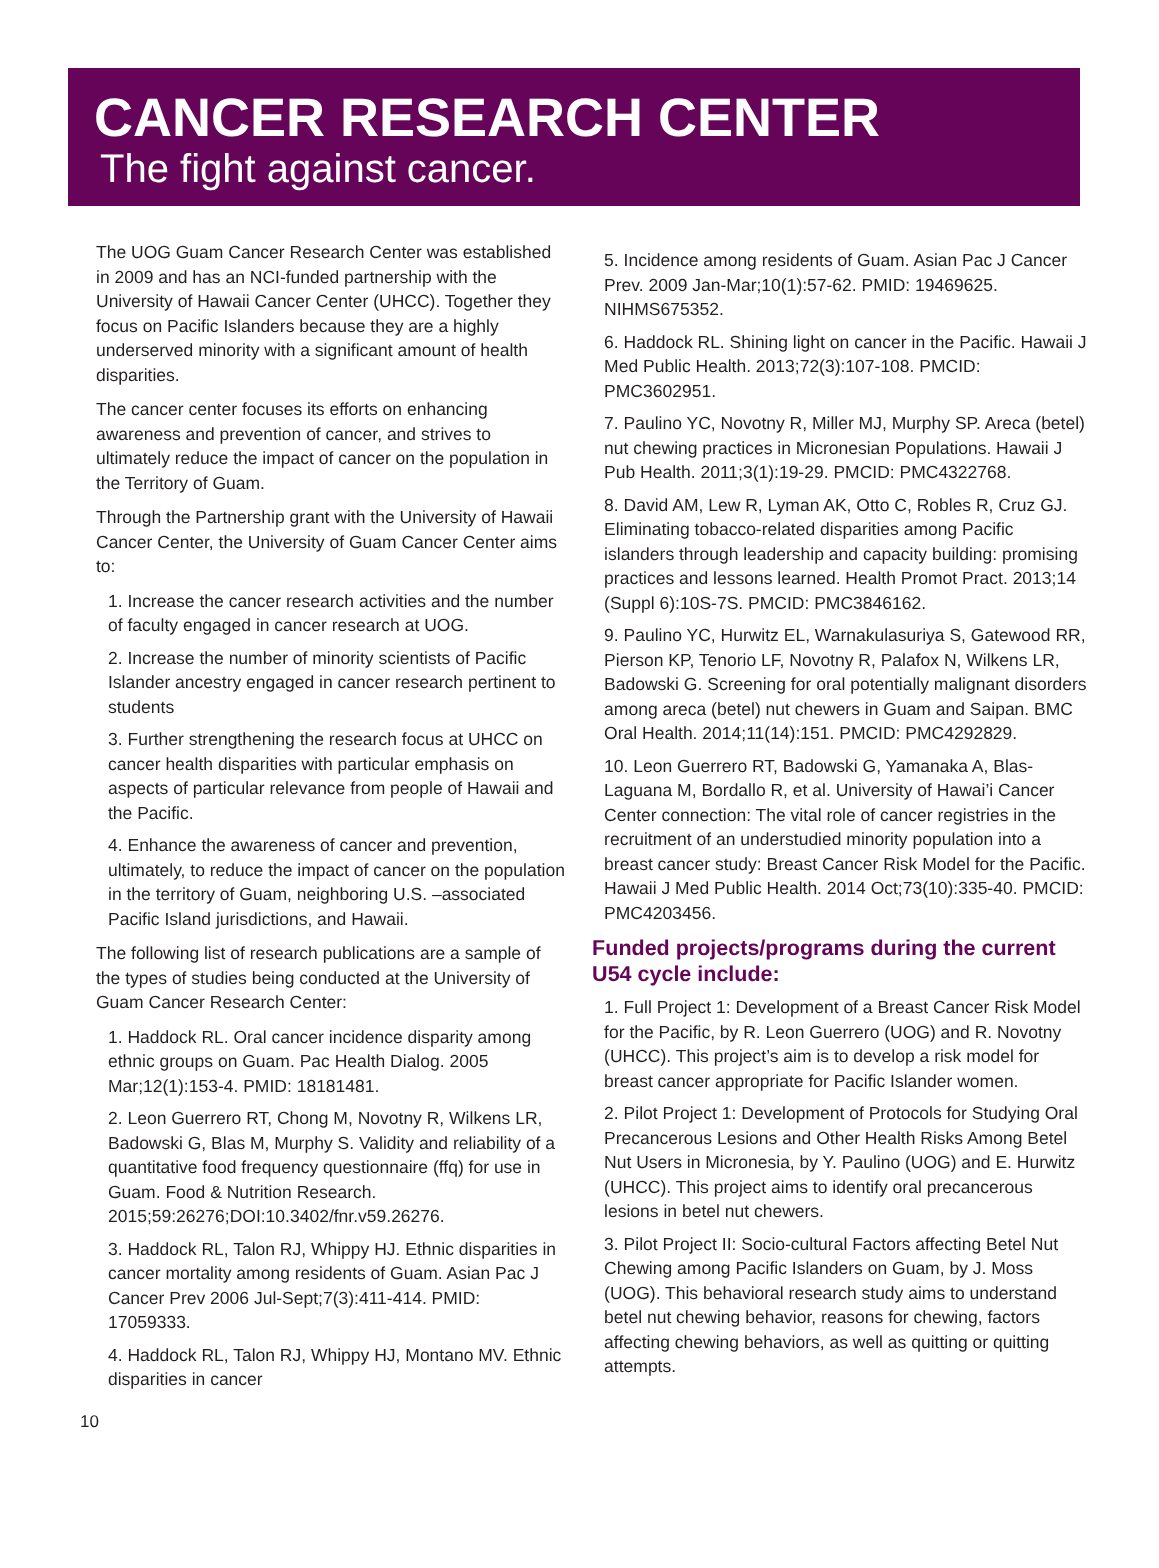CANCER RESEARCH CENTER
The fight against cancer.
The UOG Guam Cancer Research Center was established in 2009 and has an NCI-funded partnership with the University of Hawaii Cancer Center (UHCC). Together they focus on Pacific Islanders because they are a highly underserved minority with a significant amount of health disparities.
The cancer center focuses its efforts on enhancing awareness and prevention of cancer, and strives to ultimately reduce the impact of cancer on the population in the Territory of Guam.
Through the Partnership grant with the University of Hawaii Cancer Center, the University of Guam Cancer Center aims to:
1. Increase the cancer research activities and the number of faculty engaged in cancer research at UOG.
2. Increase the number of minority scientists of Pacific Islander ancestry engaged in cancer research pertinent to students
3. Further strengthening the research focus at UHCC on cancer health disparities with particular emphasis on aspects of particular relevance from people of Hawaii and the Pacific.
4. Enhance the awareness of cancer and prevention, ultimately, to reduce the impact of cancer on the population in the territory of Guam, neighboring U.S. –associated Pacific Island jurisdictions, and Hawaii.
The following list of research publications are a sample of the types of studies being conducted at the University of Guam Cancer Research Center:
1. Haddock RL. Oral cancer incidence disparity among ethnic groups on Guam. Pac Health Dialog. 2005 Mar;12(1):153-4. PMID: 18181481.
2. Leon Guerrero RT, Chong M, Novotny R, Wilkens LR, Badowski G, Blas M, Murphy S. Validity and reliability of a quantitative food frequency questionnaire (ffq) for use in Guam. Food & Nutrition Research. 2015;59:26276;DOI:10.3402/fnr.v59.26276.
3. Haddock RL, Talon RJ, Whippy HJ. Ethnic disparities in cancer mortality among residents of Guam. Asian Pac J Cancer Prev 2006 Jul-Sept;7(3):411-414. PMID: 17059333.
4. Haddock RL, Talon RJ, Whippy HJ, Montano MV. Ethnic disparities in cancer
5. Incidence among residents of Guam. Asian Pac J Cancer Prev. 2009 Jan-Mar;10(1):57-62. PMID: 19469625. NIHMS675352.
6. Haddock RL. Shining light on cancer in the Pacific. Hawaii J Med Public Health. 2013;72(3):107-108. PMCID: PMC3602951.
7. Paulino YC, Novotny R, Miller MJ, Murphy SP. Areca (betel) nut chewing practices in Micronesian Populations. Hawaii J Pub Health. 2011;3(1):19-29. PMCID: PMC4322768.
8. David AM, Lew R, Lyman AK, Otto C, Robles R, Cruz GJ. Eliminating tobacco-related disparities among Pacific islanders through leadership and capacity building: promising practices and lessons learned. Health Promot Pract. 2013;14 (Suppl 6):10S-7S. PMCID: PMC3846162.
9. Paulino YC, Hurwitz EL, Warnakulasuriya S, Gatewood RR, Pierson KP, Tenorio LF, Novotny R, Palafox N, Wilkens LR, Badowski G. Screening for oral potentially malignant disorders among areca (betel) nut chewers in Guam and Saipan. BMC Oral Health. 2014;11(14):151. PMCID: PMC4292829.
10. Leon Guerrero RT, Badowski G, Yamanaka A, Blas-Laguana M, Bordallo R, et al. University of Hawai’i Cancer Center connection: The vital role of cancer registries in the recruitment of an understudied minority population into a breast cancer study: Breast Cancer Risk Model for the Pacific. Hawaii J Med Public Health. 2014 Oct;73(10):335-40. PMCID: PMC4203456.
Funded projects/programs during the current U54 cycle include:
1. Full Project 1: Development of a Breast Cancer Risk Model for the Pacific, by R. Leon Guerrero (UOG) and R. Novotny (UHCC). This project’s aim is to develop a risk model for breast cancer appropriate for Pacific Islander women.
2. Pilot Project 1: Development of Protocols for Studying Oral Precancerous Lesions and Other Health Risks Among Betel Nut Users in Micronesia, by Y. Paulino (UOG) and E. Hurwitz (UHCC). This project aims to identify oral precancerous lesions in betel nut chewers.
3. Pilot Project II: Socio-cultural Factors affecting Betel Nut Chewing among Pacific Islanders on Guam, by J. Moss (UOG). This behavioral research study aims to understand betel nut chewing behavior, reasons for chewing, factors affecting chewing behaviors, as well as quitting or quitting attempts.
10